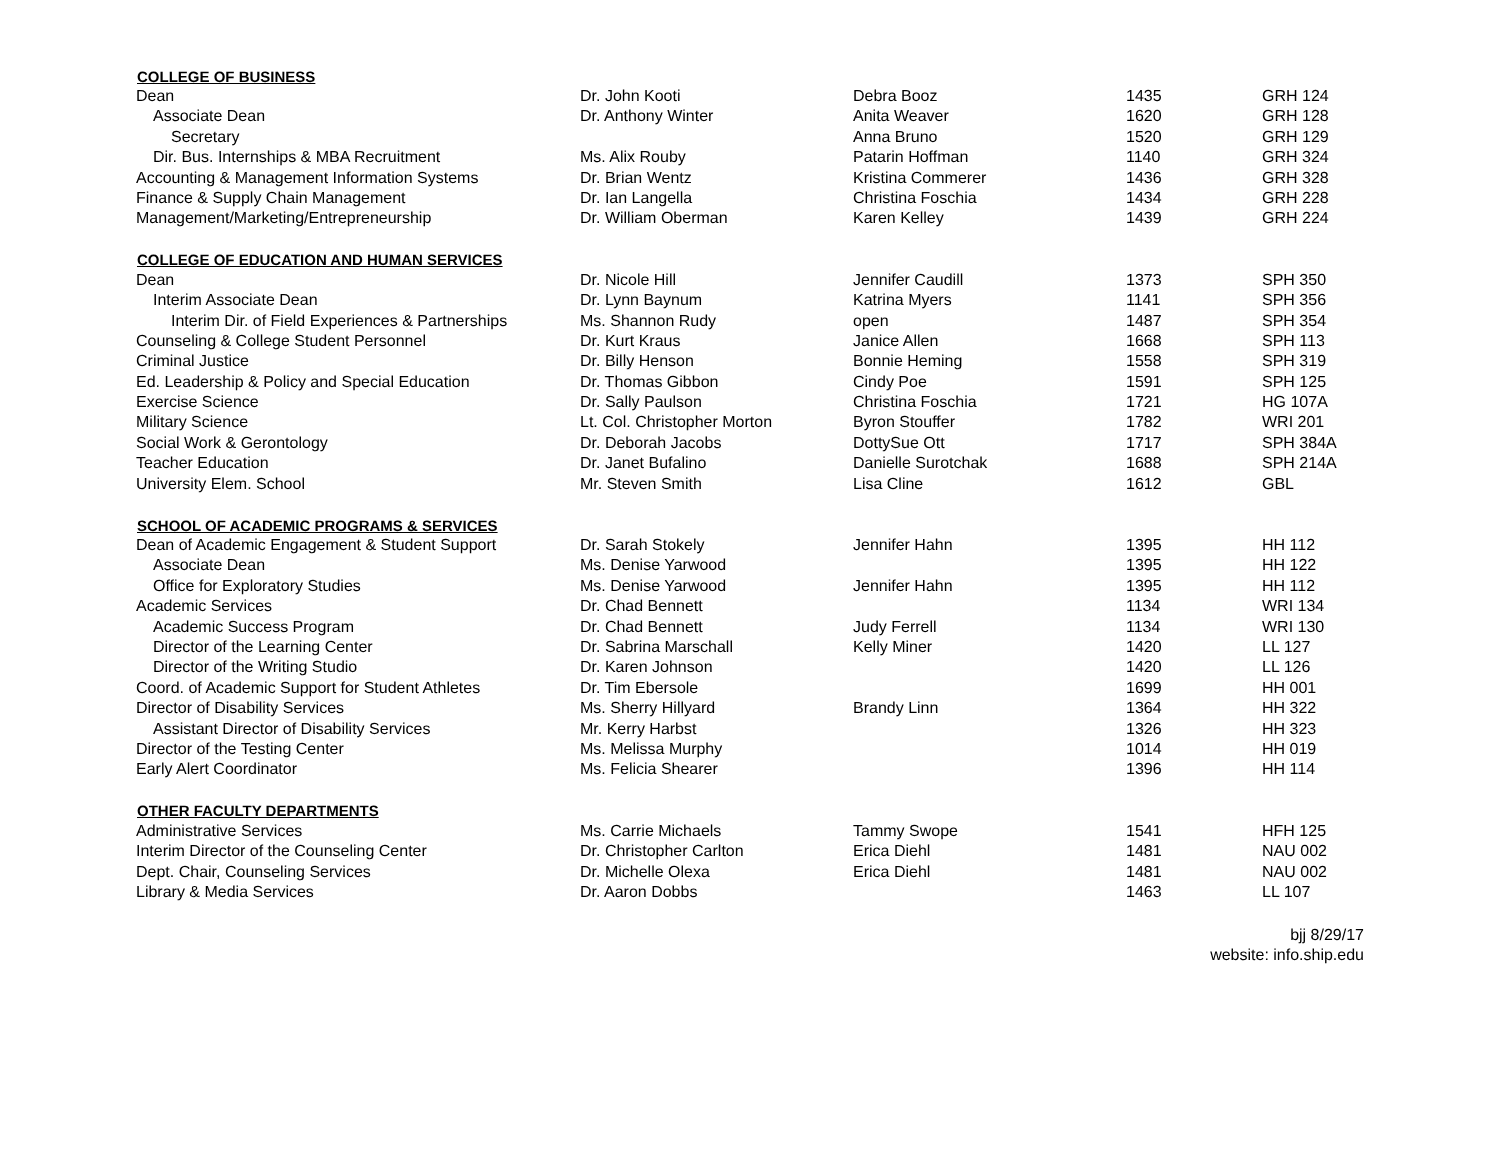| COLLEGE OF BUSINESS | | | | |
| --- | --- | --- | --- | --- |
| Dean | Dr. John Kooti | Debra Booz | 1435 | GRH 124 |
| Associate Dean | Dr. Anthony Winter | Anita Weaver | 1620 | GRH 128 |
| Secretary | | Anna Bruno | 1520 | GRH 129 |
| Dir. Bus. Internships & MBA Recruitment | Ms. Alix Rouby | Patarin Hoffman | 1140 | GRH 324 |
| Accounting & Management Information Systems | Dr. Brian Wentz | Kristina Commerer | 1436 | GRH 328 |
| Finance & Supply Chain Management | Dr. Ian Langella | Christina Foschia | 1434 | GRH 228 |
| Management/Marketing/Entrepreneurship | Dr. William Oberman | Karen Kelley | 1439 | GRH 224 |
| COLLEGE OF EDUCATION AND HUMAN SERVICES | | | | |
| Dean | Dr. Nicole Hill | Jennifer Caudill | 1373 | SPH 350 |
| Interim Associate Dean | Dr. Lynn Baynum | Katrina Myers | 1141 | SPH 356 |
| Interim Dir. of Field Experiences & Partnerships | Ms. Shannon Rudy | open | 1487 | SPH 354 |
| Counseling & College Student Personnel | Dr. Kurt Kraus | Janice Allen | 1668 | SPH 113 |
| Criminal Justice | Dr. Billy Henson | Bonnie Heming | 1558 | SPH 319 |
| Ed. Leadership & Policy and Special Education | Dr. Thomas Gibbon | Cindy Poe | 1591 | SPH 125 |
| Exercise Science | Dr. Sally Paulson | Christina Foschia | 1721 | HG 107A |
| Military Science | Lt. Col. Christopher Morton | Byron Stouffer | 1782 | WRI 201 |
| Social Work & Gerontology | Dr. Deborah Jacobs | DottySue Ott | 1717 | SPH 384A |
| Teacher Education | Dr. Janet Bufalino | Danielle Surotchak | 1688 | SPH 214A |
| University Elem. School | Mr. Steven Smith | Lisa Cline | 1612 | GBL |
| SCHOOL OF ACADEMIC PROGRAMS & SERVICES | | | | |
| Dean of Academic Engagement & Student Support | Dr. Sarah Stokely | Jennifer Hahn | 1395 | HH 112 |
| Associate Dean | Ms. Denise Yarwood | | 1395 | HH 122 |
| Office for Exploratory Studies | Ms. Denise Yarwood | Jennifer Hahn | 1395 | HH 112 |
| Academic Services | Dr. Chad Bennett | | 1134 | WRI 134 |
| Academic Success Program | Dr. Chad Bennett | Judy Ferrell | 1134 | WRI 130 |
| Director of the Learning Center | Dr. Sabrina Marschall | Kelly Miner | 1420 | LL 127 |
| Director of the Writing Studio | Dr. Karen Johnson | | 1420 | LL 126 |
| Coord. of Academic Support for Student Athletes | Dr. Tim Ebersole | | 1699 | HH 001 |
| Director of Disability Services | Ms. Sherry Hillyard | Brandy Linn | 1364 | HH 322 |
| Assistant Director of Disability Services | Mr. Kerry Harbst | | 1326 | HH 323 |
| Director of the Testing Center | Ms. Melissa Murphy | | 1014 | HH 019 |
| Early Alert Coordinator | Ms. Felicia Shearer | | 1396 | HH 114 |
| OTHER FACULTY DEPARTMENTS | | | | |
| Administrative Services | Ms. Carrie Michaels | Tammy Swope | 1541 | HFH 125 |
| Interim Director of the Counseling Center | Dr. Christopher Carlton | Erica Diehl | 1481 | NAU 002 |
| Dept. Chair, Counseling Services | Dr. Michelle Olexa | Erica Diehl | 1481 | NAU 002 |
| Library & Media Services | Dr. Aaron Dobbs | | 1463 | LL 107 |
bjj 8/29/17
website: info.ship.edu